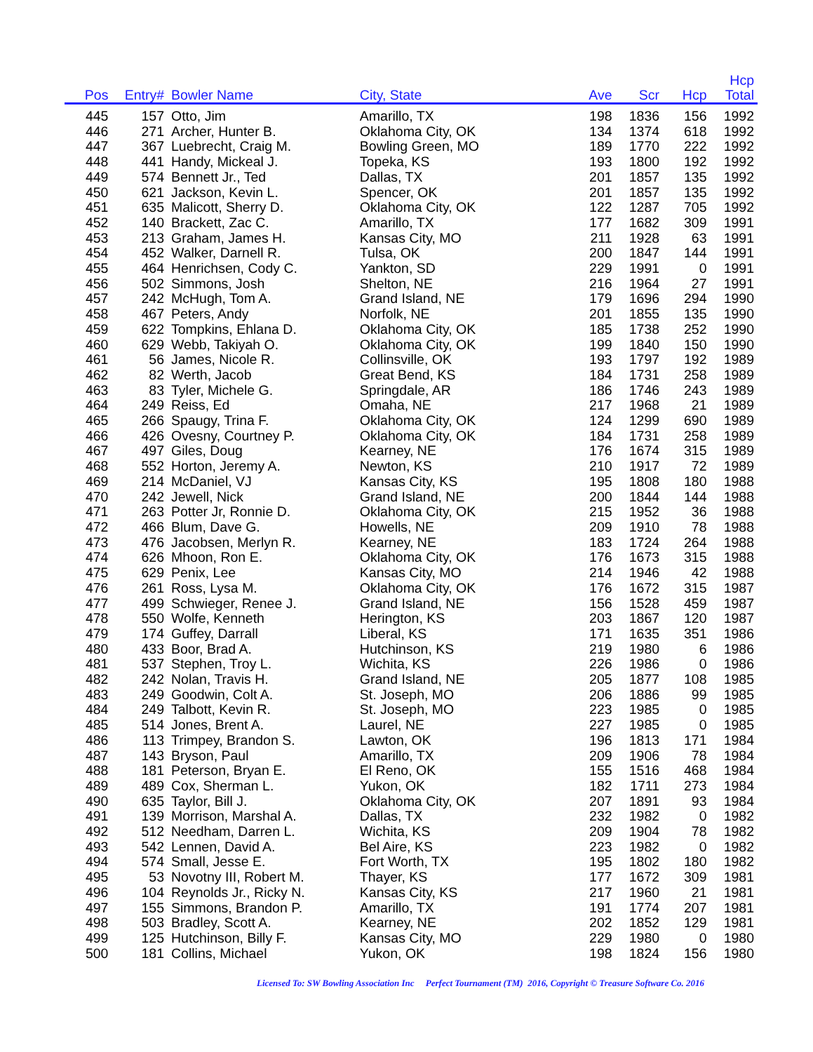| Pos | Entry# | Bowler Name | City, State | Ave | Scr | Hcp | Hcp Total | |
| --- | --- | --- | --- | --- | --- | --- | --- | --- |
| 445 | 157 | Otto, Jim | Amarillo, TX | 198 | 1836 | 156 | 1992 | |
| 446 | 271 | Archer, Hunter B. | Oklahoma City, OK | 134 | 1374 | 618 | 1992 | |
| 447 | 367 | Luebrecht, Craig M. | Bowling Green, MO | 189 | 1770 | 222 | 1992 | |
| 448 | 441 | Handy, Mickeal J. | Topeka, KS | 193 | 1800 | 192 | 1992 | |
| 449 | 574 | Bennett Jr., Ted | Dallas, TX | 201 | 1857 | 135 | 1992 | |
| 450 | 621 | Jackson, Kevin L. | Spencer, OK | 201 | 1857 | 135 | 1992 | |
| 451 | 635 | Malicott, Sherry D. | Oklahoma City, OK | 122 | 1287 | 705 | 1992 | |
| 452 | 140 | Brackett, Zac C. | Amarillo, TX | 177 | 1682 | 309 | 1991 | |
| 453 | 213 | Graham, James H. | Kansas City, MO | 211 | 1928 | 63 | 1991 | |
| 454 | 452 | Walker, Darnell R. | Tulsa, OK | 200 | 1847 | 144 | 1991 | |
| 455 | 464 | Henrichsen, Cody C. | Yankton, SD | 229 | 1991 | 0 | 1991 | |
| 456 | 502 | Simmons, Josh | Shelton, NE | 216 | 1964 | 27 | 1991 | |
| 457 | 242 | McHugh, Tom A. | Grand Island, NE | 179 | 1696 | 294 | 1990 | |
| 458 | 467 | Peters, Andy | Norfolk, NE | 201 | 1855 | 135 | 1990 | |
| 459 | 622 | Tompkins, Ehlana D. | Oklahoma City, OK | 185 | 1738 | 252 | 1990 | |
| 460 | 629 | Webb, Takiyah O. | Oklahoma City, OK | 199 | 1840 | 150 | 1990 | |
| 461 | 56 | James, Nicole R. | Collinsville, OK | 193 | 1797 | 192 | 1989 | |
| 462 | 82 | Werth, Jacob | Great Bend, KS | 184 | 1731 | 258 | 1989 | |
| 463 | 83 | Tyler, Michele G. | Springdale, AR | 186 | 1746 | 243 | 1989 | |
| 464 | 249 | Reiss, Ed | Omaha, NE | 217 | 1968 | 21 | 1989 | |
| 465 | 266 | Spaugy, Trina F. | Oklahoma City, OK | 124 | 1299 | 690 | 1989 | |
| 466 | 426 | Ovesny, Courtney P. | Oklahoma City, OK | 184 | 1731 | 258 | 1989 | |
| 467 | 497 | Giles, Doug | Kearney, NE | 176 | 1674 | 315 | 1989 | |
| 468 | 552 | Horton, Jeremy A. | Newton, KS | 210 | 1917 | 72 | 1989 | |
| 469 | 214 | McDaniel, VJ | Kansas City, KS | 195 | 1808 | 180 | 1988 | |
| 470 | 242 | Jewell, Nick | Grand Island, NE | 200 | 1844 | 144 | 1988 | |
| 471 | 263 | Potter Jr, Ronnie D. | Oklahoma City, OK | 215 | 1952 | 36 | 1988 | |
| 472 | 466 | Blum, Dave G. | Howells, NE | 209 | 1910 | 78 | 1988 | |
| 473 | 476 | Jacobsen, Merlyn R. | Kearney, NE | 183 | 1724 | 264 | 1988 | |
| 474 | 626 | Mhoon, Ron E. | Oklahoma City, OK | 176 | 1673 | 315 | 1988 | |
| 475 | 629 | Penix, Lee | Kansas City, MO | 214 | 1946 | 42 | 1988 | |
| 476 | 261 | Ross, Lysa M. | Oklahoma City, OK | 176 | 1672 | 315 | 1987 | |
| 477 | 499 | Schwieger, Renee J. | Grand Island, NE | 156 | 1528 | 459 | 1987 | |
| 478 | 550 | Wolfe, Kenneth | Herington, KS | 203 | 1867 | 120 | 1987 | |
| 479 | 174 | Guffey, Darrall | Liberal, KS | 171 | 1635 | 351 | 1986 | |
| 480 | 433 | Boor, Brad A. | Hutchinson, KS | 219 | 1980 | 6 | 1986 | |
| 481 | 537 | Stephen, Troy L. | Wichita, KS | 226 | 1986 | 0 | 1986 | |
| 482 | 242 | Nolan, Travis H. | Grand Island, NE | 205 | 1877 | 108 | 1985 | |
| 483 | 249 | Goodwin, Colt A. | St. Joseph, MO | 206 | 1886 | 99 | 1985 | |
| 484 | 249 | Talbott, Kevin R. | St. Joseph, MO | 223 | 1985 | 0 | 1985 | |
| 485 | 514 | Jones, Brent A. | Laurel, NE | 227 | 1985 | 0 | 1985 | |
| 486 | 113 | Trimpey, Brandon S. | Lawton, OK | 196 | 1813 | 171 | 1984 | |
| 487 | 143 | Bryson, Paul | Amarillo, TX | 209 | 1906 | 78 | 1984 | |
| 488 | 181 | Peterson, Bryan E. | El Reno, OK | 155 | 1516 | 468 | 1984 | |
| 489 | 489 | Cox, Sherman L. | Yukon, OK | 182 | 1711 | 273 | 1984 | |
| 490 | 635 | Taylor, Bill J. | Oklahoma City, OK | 207 | 1891 | 93 | 1984 | |
| 491 | 139 | Morrison, Marshal A. | Dallas, TX | 232 | 1982 | 0 | 1982 | |
| 492 | 512 | Needham, Darren L. | Wichita, KS | 209 | 1904 | 78 | 1982 | |
| 493 | 542 | Lennen, David A. | Bel Aire, KS | 223 | 1982 | 0 | 1982 | |
| 494 | 574 | Small, Jesse E. | Fort Worth, TX | 195 | 1802 | 180 | 1982 | |
| 495 | 53 | Novotny III, Robert M. | Thayer, KS | 177 | 1672 | 309 | 1981 | |
| 496 | 104 | Reynolds Jr., Ricky N. | Kansas City, KS | 217 | 1960 | 21 | 1981 | |
| 497 | 155 | Simmons, Brandon P. | Amarillo, TX | 191 | 1774 | 207 | 1981 | |
| 498 | 503 | Bradley, Scott A. | Kearney, NE | 202 | 1852 | 129 | 1981 | |
| 499 | 125 | Hutchinson, Billy F. | Kansas City, MO | 229 | 1980 | 0 | 1980 | |
| 500 | 181 | Collins, Michael | Yukon, OK | 198 | 1824 | 156 | 1980 | |
Licensed To: SW Bowling Association Inc Perfect Tournament (TM) 2016, Copyright © Treasure Software Co. 2016